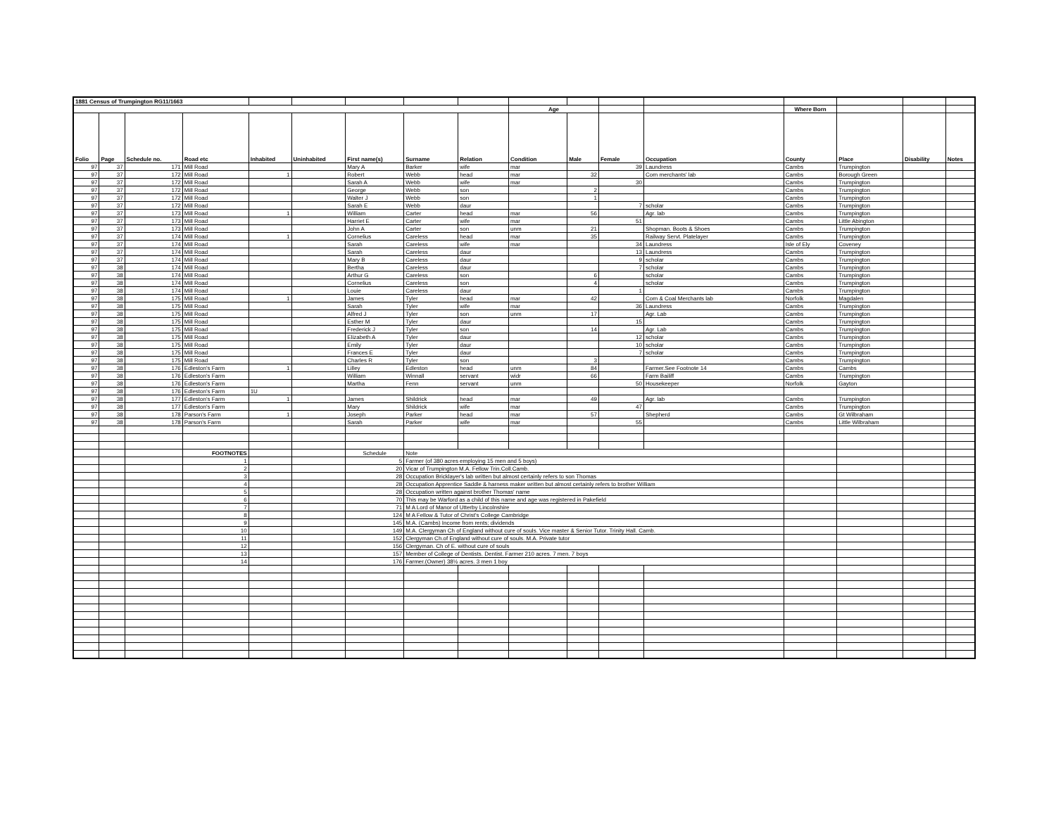| 1881 Census of Trumpington RG11/1663 | | | | | | | | | | | | | | | | |
| | | | | | | | | | Age | | | | Where Born | | | |
| Folio | Page | Schedule no. | Road etc | Inhabited | Uninhabited | First name(s) | Surname | Relation | Condition | Male | Female | Occupation | County | Place | Disability | Notes |
| 97 | 37 | 171 | Mill Road | | | Mary A | Barker | wife | mar | | 39 | Laundress | Cambs | Trumpington | | |
| 97 | 37 | 172 | Mill Road | 1 | | Robert | Webb | head | mar | 32 | | Corn merchants' lab | Cambs | Borough Green | | |
| 97 | 37 | 172 | Mill Road | | | Sarah A | Webb | wife | mar | | 30 | | Cambs | Trumpington | | |
| 97 | 37 | 172 | Mill Road | | | George | Webb | son | | 2 | | | Cambs | Trumpington | | |
| 97 | 37 | 172 | Mill Road | | | Walter J | Webb | son | | 1 | | | Cambs | Trumpington | | |
| 97 | 37 | 172 | Mill Road | | | Sarah E | Webb | daur | | | 7 | scholar | Cambs | Trumpington | | |
| 97 | 37 | 173 | Mill Road | 1 | | William | Carter | head | mar | 56 | | Agr. lab | Cambs | Trumpington | | |
| 97 | 37 | 173 | Mill Road | | | Harriet E | Carter | wife | mar | | 51 | | Cambs | Little Abington | | |
| 97 | 37 | 173 | Mill Road | | | John A | Carter | son | unm | 21 | | Shopman. Boots & Shoes | Cambs | Trumpington | | |
| 97 | 37 | 174 | Mill Road | 1 | | Cornelius | Careless | head | mar | 35 | | Railway Servt. Platelayer | Cambs | Trumpington | | |
| 97 | 37 | 174 | Mill Road | | | Sarah | Careless | wife | mar | | 34 | Laundress | Isle of Ely | Coveney | | |
| 97 | 37 | 174 | Mill Road | | | Sarah | Careless | daur | | | 13 | Laundress | Cambs | Trumpington | | |
| 97 | 37 | 174 | Mill Road | | | Mary B | Careless | daur | | | 9 | scholar | Cambs | Trumpington | | |
| 97 | 38 | 174 | Mill Road | | | Bertha | Careless | daur | | | 7 | scholar | Cambs | Trumpington | | |
| 97 | 38 | 174 | Mill Road | | | Arthur G | Careless | son | | 6 | | scholar | Cambs | Trumpington | | |
| 97 | 38 | 174 | Mill Road | | | Cornelius | Careless | son | | 4 | | scholar | Cambs | Trumpington | | |
| 97 | 38 | 174 | Mill Road | | | Louie | Careless | daur | | | 1 | | Cambs | Trumpington | | |
| 97 | 38 | 175 | Mill Road | 1 | | James | Tyler | head | mar | 42 | | Corn & Coal Merchants lab | Norfolk | Magdalen | | |
| 97 | 38 | 175 | Mill Road | | | Sarah | Tyler | wife | mar | | 36 | Laundress | Cambs | Trumpington | | |
| 97 | 38 | 175 | Mill Road | | | Alfred J | Tyler | son | unm | 17 | | Agr. Lab | Cambs | Trumpington | | |
| 97 | 38 | 175 | Mill Road | | | Esther M | Tyler | daur | | | 15 | | Cambs | Trumpington | | |
| 97 | 38 | 175 | Mill Road | | | Frederick J | Tyler | son | | 14 | | Agr. Lab | Cambs | Trumpington | | |
| 97 | 38 | 175 | Mill Road | | | Elizabeth A | Tyler | daur | | | 12 | scholar | Cambs | Trumpington | | |
| 97 | 38 | 175 | Mill Road | | | Emily | Tyler | daur | | | 10 | scholar | Cambs | Trumpington | | |
| 97 | 38 | 175 | Mill Road | | | Frances E | Tyler | daur | | | 7 | scholar | Cambs | Trumpington | | |
| 97 | 38 | 175 | Mill Road | | | Charles R | Tyler | son | | 3 | | | Cambs | Trumpington | | |
| 97 | 38 | 176 | Edleston's Farm | 1 | | Lilley | Edleston | head | unm | 84 | | Farmer.See Footnote 14 | Cambs | Cambs | | |
| 97 | 38 | 176 | Edleston's Farm | | | William | Winnall | servant | widr | 66 | | Farm Bailiff | Cambs | Trumpington | | |
| 97 | 38 | 176 | Edleston's Farm | | | Martha | Fenn | servant | unm | | 50 | Housekeeper | Norfolk | Gayton | | |
| 97 | 38 | 176 | Edleston's Farm | 1U | | | | | | | | | | | | |
| 97 | 38 | 177 | Edleston's Farm | 1 | | James | Shildrick | head | mar | 49 | | Agr. lab | Cambs | Trumpington | | |
| 97 | 38 | 177 | Edleston's Farm | | | Mary | Shildrick | wife | mar | | 47 | | Cambs | Trumpington | | |
| 97 | 38 | 178 | Parson's Farm | 1 | | Joseph | Parker | head | mar | 57 | | Shepherd | Cambs | Gt Wilbraham | | |
| 97 | 38 | 178 | Parson's Farm | | | Sarah | Parker | wife | mar | | 55 | | Cambs | Little Wilbraham | | |
| | | | FOOTNOTES | | | Schedule | Note | | | | | | | | | |
| | | | 1 | | | 5 | Farmer (of 380 acres employing 15 men and 5 boys) | | | | | | | | | |
| | | | 2 | | | 20 | Vicar of Trumpington M.A. Fellow Trin.Coll.Camb. | | | | | | | | | |
| | | | 3 | | | 28 | Occupation Bricklayer's lab written but almost certainly refers to son Thomas | | | | | | | | | |
| | | | 4 | | | 28 | Occupation Apprentice Saddle & harness maker written but almost certainly refers to brother William | | | | | | | | | |
| | | | 5 | | | 28 | Occupation written against brother Thomas' name | | | | | | | | | |
| | | | 6 | | | 70 | This may be Warford as a child of this name and age was registered in Pakefield | | | | | | | | | |
| | | | 7 | | | 71 | M A Lord of Manor of Utterby Lincolnshire | | | | | | | | | |
| | | | 8 | | | 124 | M A Fellow & Tutor of Christ's College Cambridge | | | | | | | | | |
| | | | 9 | | | 145 | M.A. (Cambs) Income from rents; dividends | | | | | | | | | |
| | | | 10 | | | 149 | M.A. Clergyman Ch of England without cure of souls. Vice master & Senior Tutor. Trinity Hall. Camb. | | | | | | | | | |
| | | | 11 | | | 152 | Clergyman Ch.of England without cure of souls. M.A. Private tutor | | | | | | | | | |
| | | | 12 | | | 156 | Clergyman. Ch of E. without cure of souls | | | | | | | | | |
| | | | 13 | | | 157 | Member of College of Dentists. Dentist. Farmer 210 acres. 7 men. 7 boys | | | | | | | | | |
| | | | 14 | | | 176 | Farmer.(Owner) 38½ acres. 3 men 1 boy | | | | | | | | | |